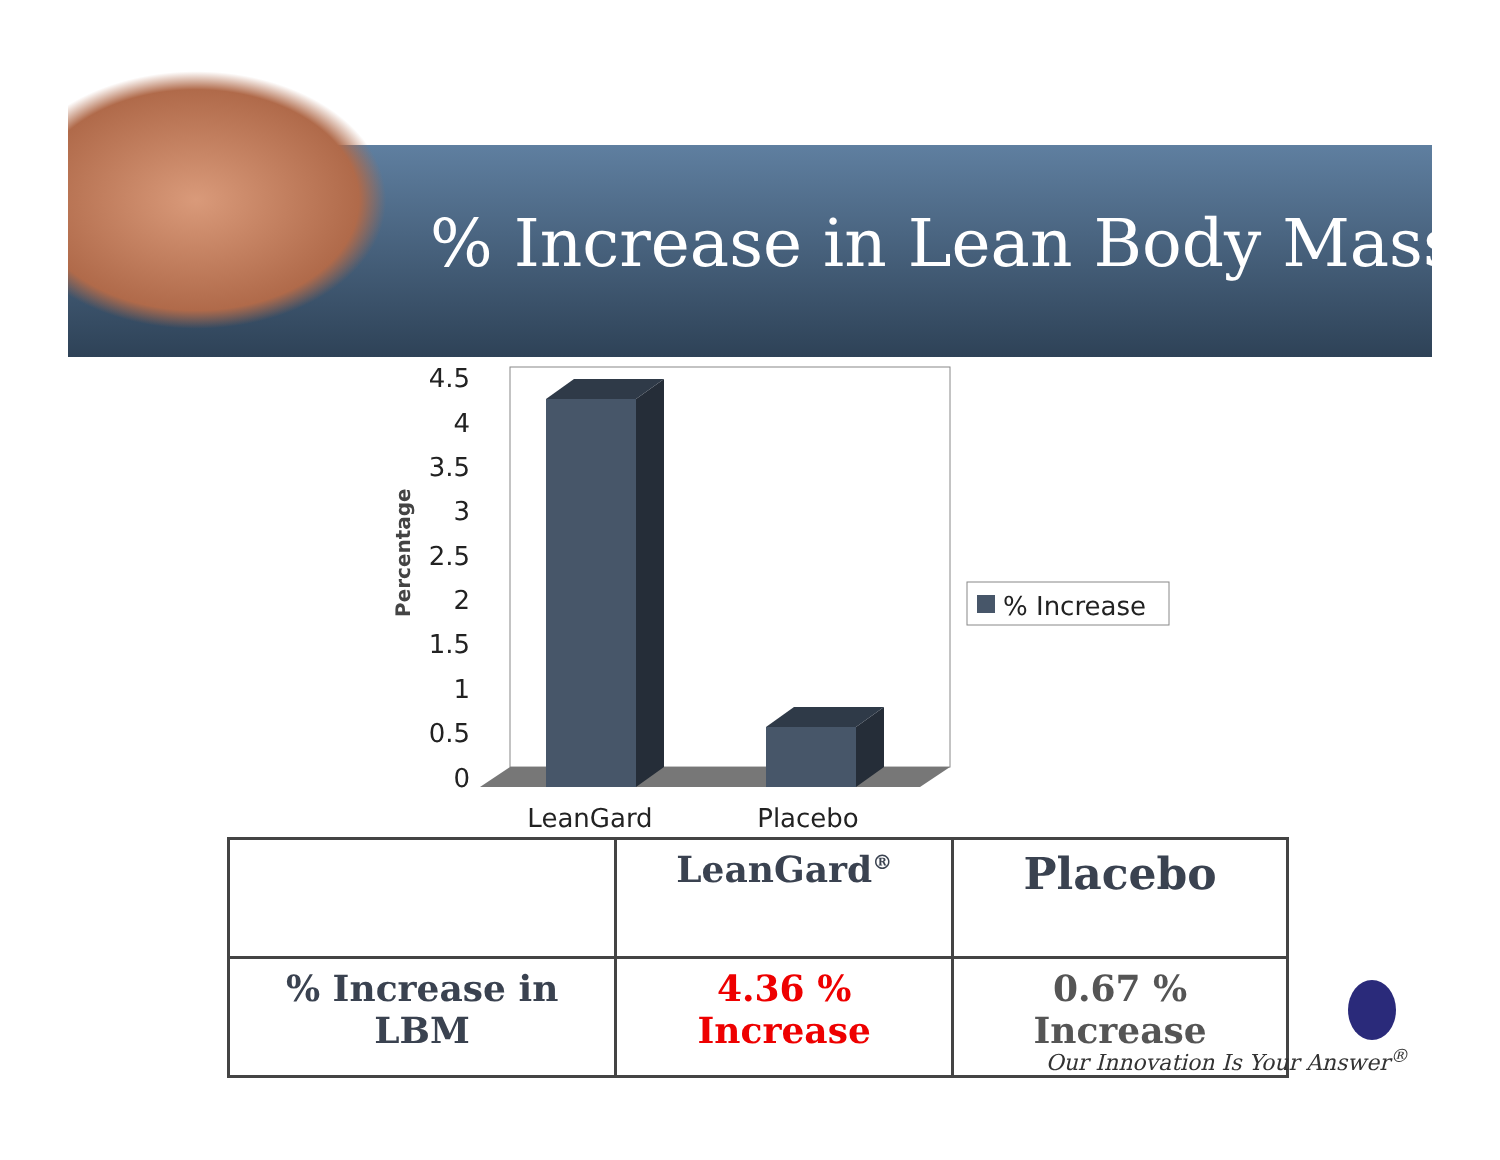% Increase in Lean Body Mass
Percentage
4.5
4
3.5
3
2.5
2
1.5
1
0.5
0
LeanGard
Placebo
% Increase
| | LeanGard<sup>®</sup> | Placebo |
| % Increase in LBM | 4.36 % Increase | 0.67 % Increase |
Our Innovation Is Your Answer<sup>®</sup>